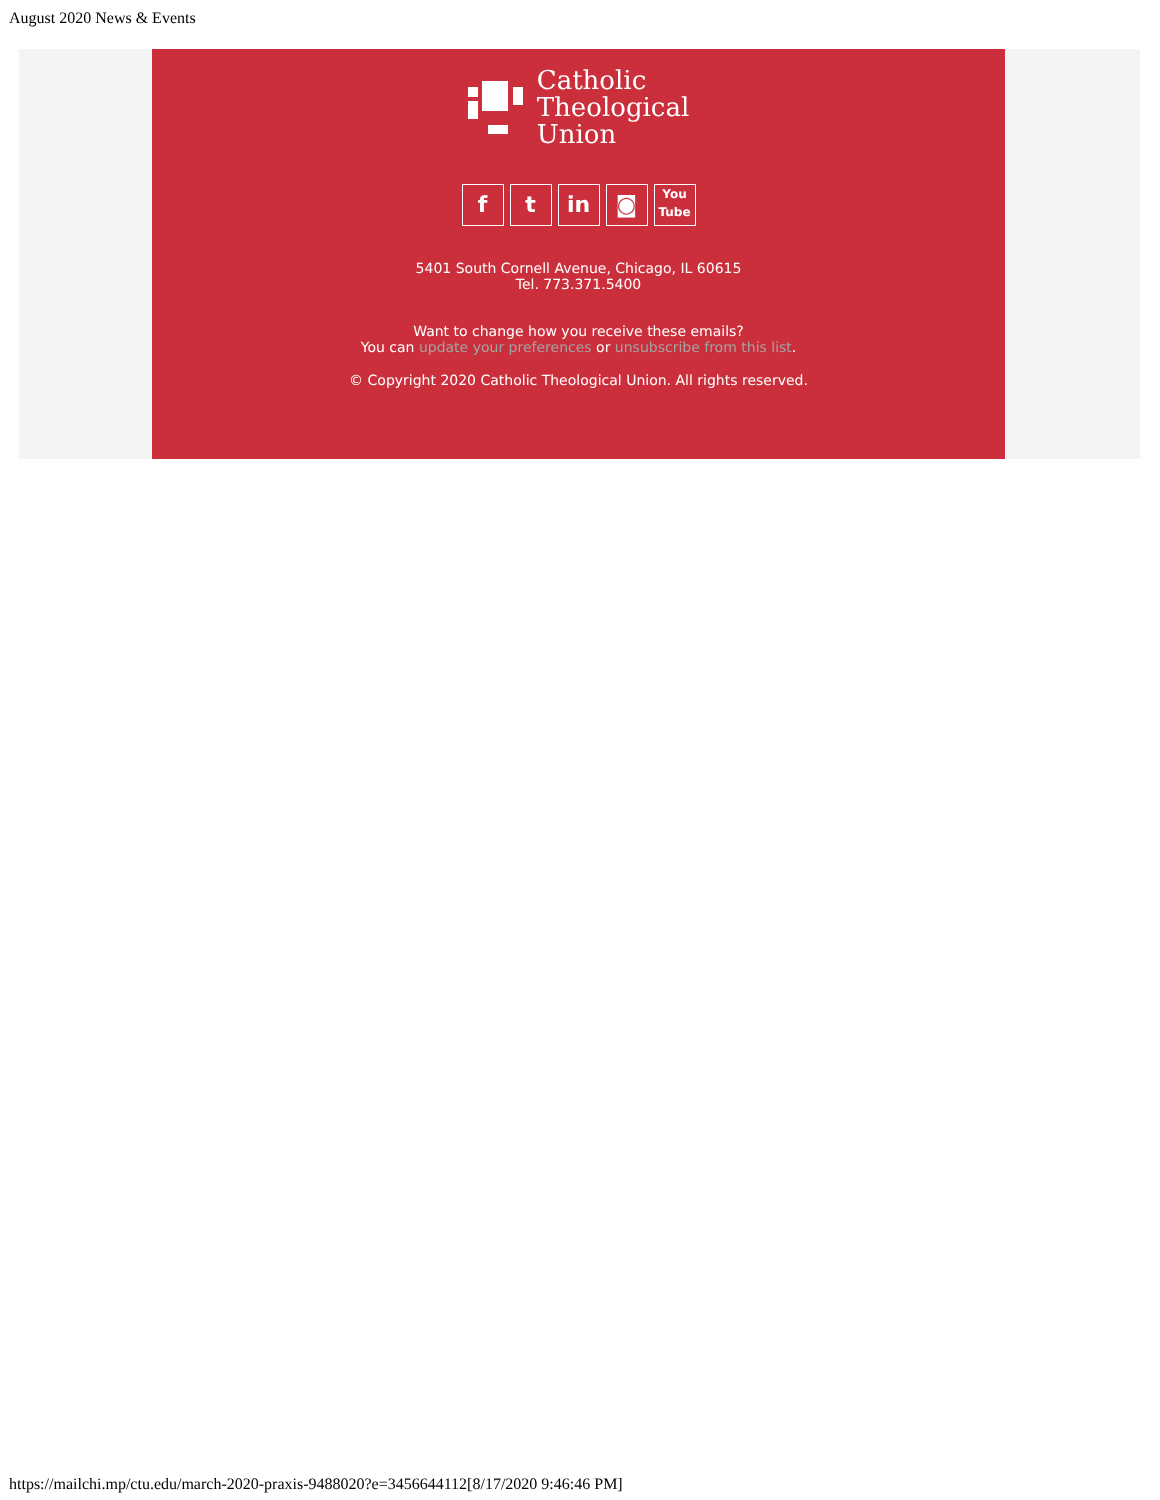August 2020 News & Events
Catholic
Theological
Union
ft in ◙ You Tube
5401 South Cornell Avenue, Chicago, IL 60615
Tel. 773.371.5400
Want to change how you receive these emails?
You can update your preferences or unsubscribe from this list.
© Copyright 2020 Catholic Theological Union. All rights reserved.
https://mailchi.mp/ctu.edu/march-2020-praxis-9488020?e=3456644112[8/17/2020 9:46:46 PM]